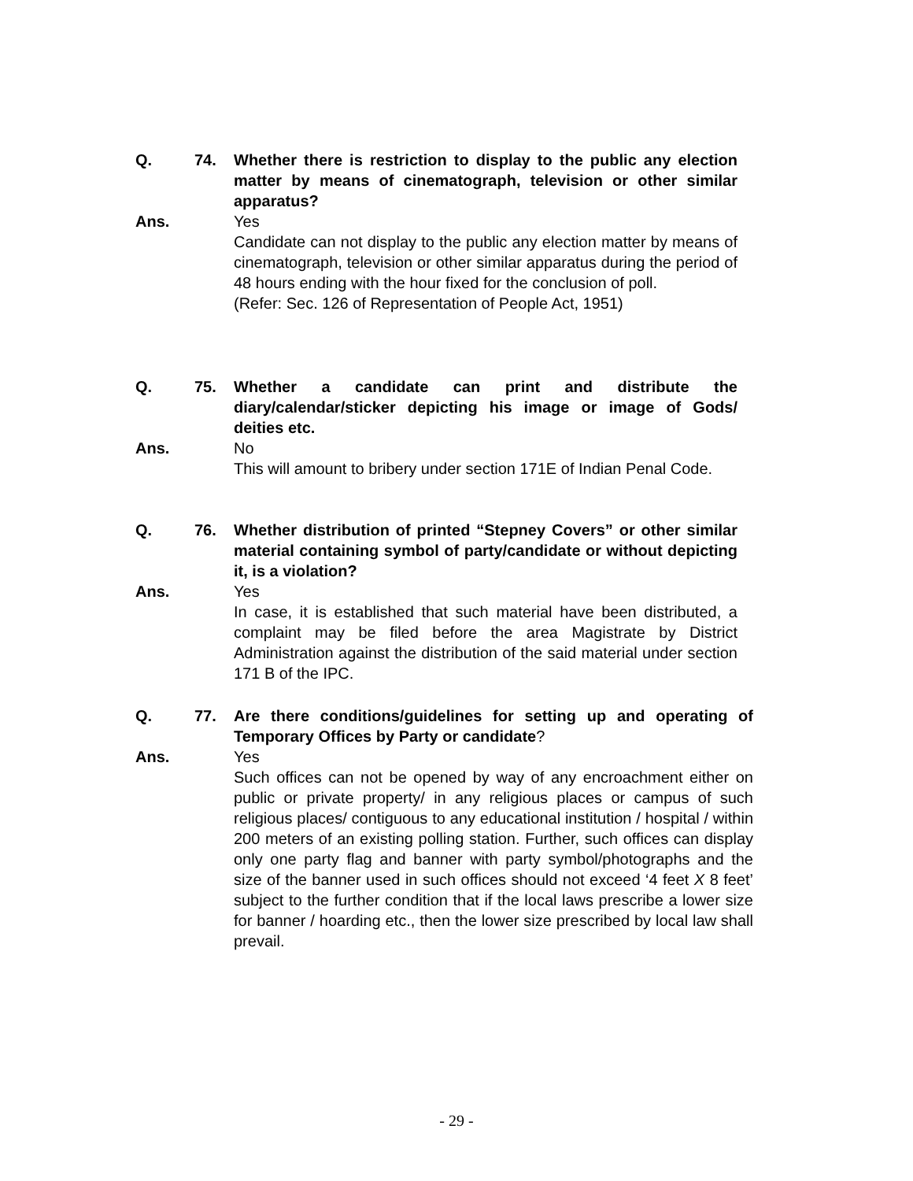Q. 74. Whether there is restriction to display to the public any election matter by means of cinematograph, television or other similar apparatus?
Ans. Yes
Candidate can not display to the public any election matter by means of cinematograph, television or other similar apparatus during the period of 48 hours ending with the hour fixed for the conclusion of poll.
(Refer: Sec. 126 of Representation of People Act, 1951)
Q. 75. Whether a candidate can print and distribute the diary/calendar/sticker depicting his image or image of Gods/ deities etc.
Ans. No
This will amount to bribery under section 171E of Indian Penal Code.
Q. 76. Whether distribution of printed “Stepney Covers” or other similar material containing symbol of party/candidate or without depicting it, is a violation?
Ans. Yes
In case, it is established that such material have been distributed, a complaint may be filed before the area Magistrate by District Administration against the distribution of the said material under section 171 B of the IPC.
Q. 77. Are there conditions/guidelines for setting up and operating of Temporary Offices by Party or candidate?
Ans. Yes
Such offices can not be opened by way of any encroachment either on public or private property/ in any religious places or campus of such religious places/ contiguous to any educational institution / hospital / within 200 meters of an existing polling station. Further, such offices can display only one party flag and banner with party symbol/photographs and the size of the banner used in such offices should not exceed ‘4 feet X 8 feet’ subject to the further condition that if the local laws prescribe a lower size for banner / hoarding etc., then the lower size prescribed by local law shall prevail.
- 29 -